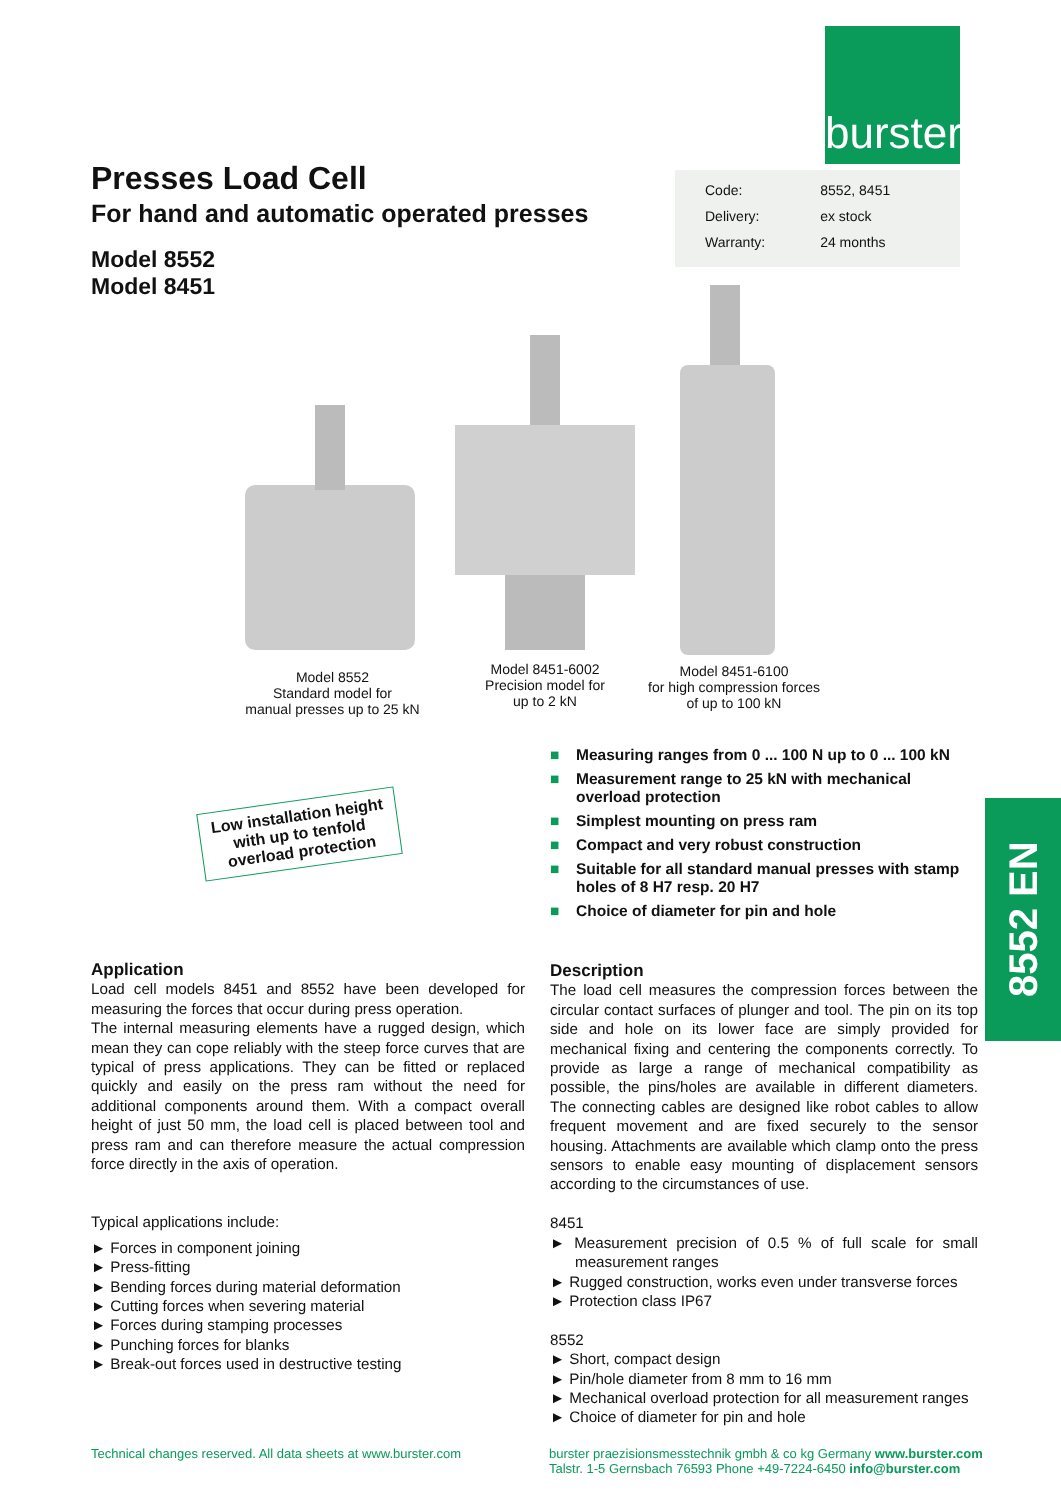burster
Presses Load Cell
For hand and automatic operated presses
Model 8552
Model 8451
| Code: | 8552, 8451 |
| Delivery: | ex stock |
| Warranty: | 24 months |
Model 8552
Standard model for
manual presses up to 25 kN
Model 8451-6002
Precision model for
up to 2 kN
Model 8451-6100
for high compression forces
of up to 100 kN
Low installation height with up to tenfold overload protection
■ Measuring ranges from 0 ... 100 N up to 0 ... 100 kN
■ Measurement range to 25 kN with mechanical overload protection
■ Simplest mounting on press ram
■ Compact and very robust construction
■ Suitable for all standard manual presses with stamp holes of 8 H7 resp. 20 H7
■ Choice of diameter for pin and hole
8552 EN
Application
Load cell models 8451 and 8552 have been developed for measuring the forces that occur during press operation.
The internal measuring elements have a rugged design, which mean they can cope reliably with the steep force curves that are typical of press applications. They can be fitted or replaced quickly and easily on the press ram without the need for additional components around them. With a compact overall height of just 50 mm, the load cell is placed between tool and press ram and can therefore measure the actual compression force directly in the axis of operation.
Typical applications include:
► Forces in component joining
► Press-fitting
► Bending forces during material deformation
► Cutting forces when severing material
► Forces during stamping processes
► Punching forces for blanks
► Break-out forces used in destructive testing
Description
The load cell measures the compression forces between the circular contact surfaces of plunger and tool. The pin on its top side and hole on its lower face are simply provided for mechanical fixing and centering the components correctly. To provide as large a range of mechanical compatibility as possible, the pins/holes are available in different diameters. The connecting cables are designed like robot cables to allow frequent movement and are fixed securely to the sensor housing. Attachments are available which clamp onto the press sensors to enable easy mounting of displacement sensors according to the circumstances of use.
8451
► Measurement precision of 0.5 % of full scale for small measurement ranges
► Rugged construction, works even under transverse forces
► Protection class IP67
8552
► Short, compact design
► Pin/hole diameter from 8 mm to 16 mm
► Mechanical overload protection for all measurement ranges
► Choice of diameter for pin and hole
Technical changes reserved. All data sheets at www.burster.com
burster praezisionsmesstechnik gmbh & co kg Germany www.burster.com
Talstr. 1-5 Gernsbach 76593 Phone +49-7224-6450 info@burster.com